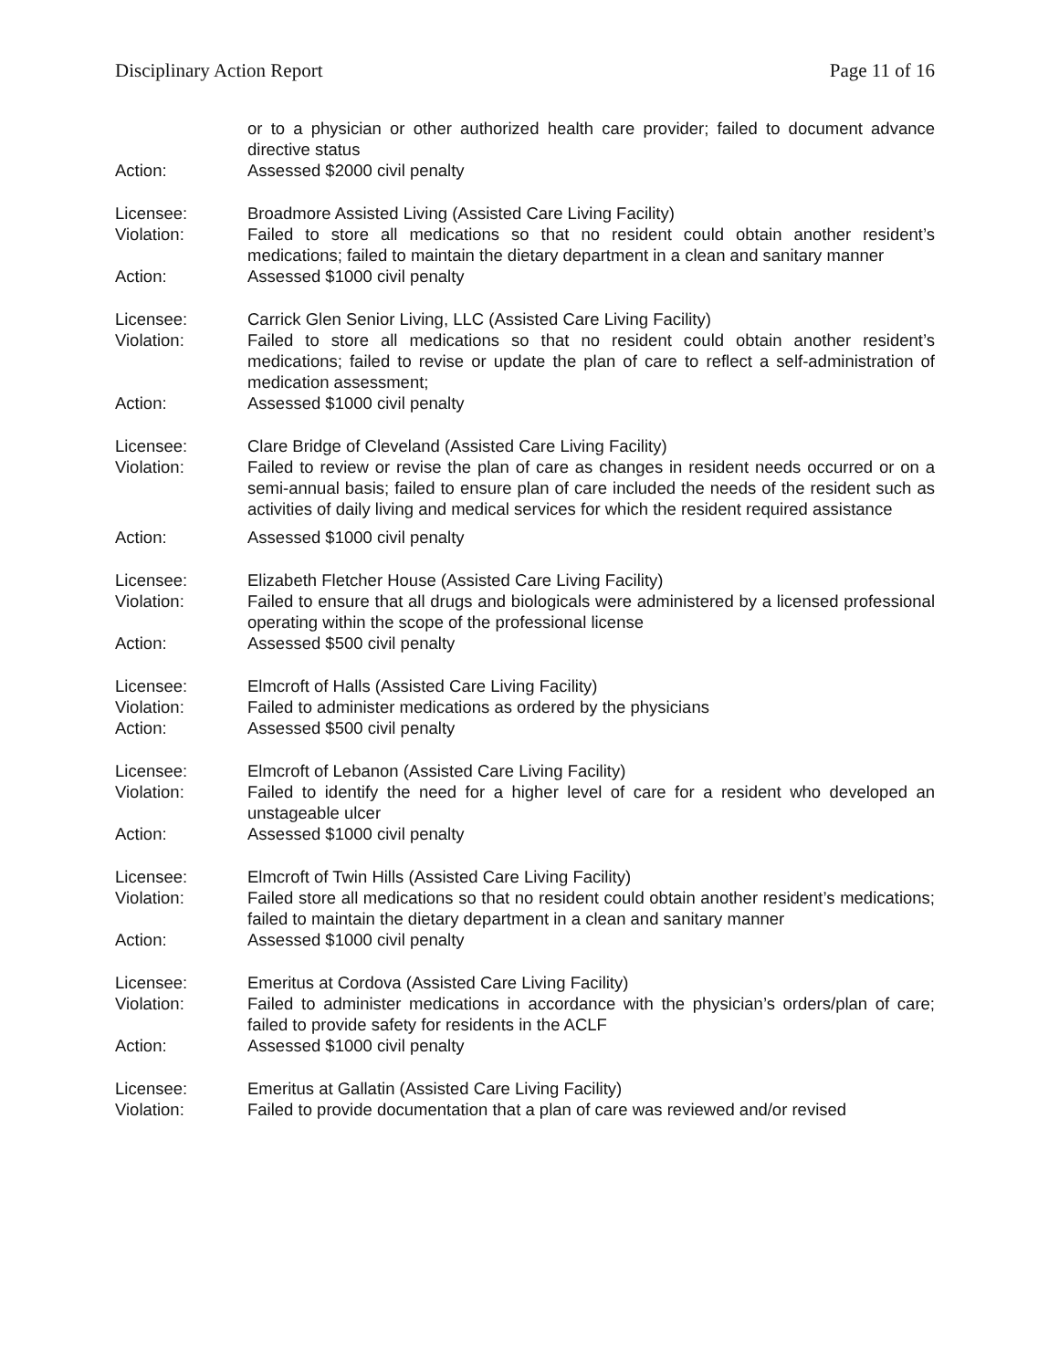Disciplinary Action Report Page 11 of 16
or to a physician or other authorized health care provider; failed to document advance directive status
Action: Assessed $2000 civil penalty
Licensee: Broadmore Assisted Living (Assisted Care Living Facility)
Violation: Failed to store all medications so that no resident could obtain another resident’s medications; failed to maintain the dietary department in a clean and sanitary manner
Action: Assessed $1000 civil penalty
Licensee: Carrick Glen Senior Living, LLC (Assisted Care Living Facility)
Violation: Failed to store all medications so that no resident could obtain another resident’s medications; failed to revise or update the plan of care to reflect a self-administration of medication assessment;
Action: Assessed $1000 civil penalty
Licensee: Clare Bridge of Cleveland (Assisted Care Living Facility)
Violation: Failed to review or revise the plan of care as changes in resident needs occurred or on a semi-annual basis; failed to ensure plan of care included the needs of the resident such as activities of daily living and medical services for which the resident required assistance
Action: Assessed $1000 civil penalty
Licensee: Elizabeth Fletcher House (Assisted Care Living Facility)
Violation: Failed to ensure that all drugs and biologicals were administered by a licensed professional operating within the scope of the professional license
Action: Assessed $500 civil penalty
Licensee: Elmcroft of Halls (Assisted Care Living Facility)
Violation: Failed to administer medications as ordered by the physicians
Action: Assessed $500 civil penalty
Licensee: Elmcroft of Lebanon (Assisted Care Living Facility)
Violation: Failed to identify the need for a higher level of care for a resident who developed an unstageable ulcer
Action: Assessed $1000 civil penalty
Licensee: Elmcroft of Twin Hills (Assisted Care Living Facility)
Violation: Failed store all medications so that no resident could obtain another resident’s medications; failed to maintain the dietary department in a clean and sanitary manner
Action: Assessed $1000 civil penalty
Licensee: Emeritus at Cordova (Assisted Care Living Facility)
Violation: Failed to administer medications in accordance with the physician’s orders/plan of care; failed to provide safety for residents in the ACLF
Action: Assessed $1000 civil penalty
Licensee: Emeritus at Gallatin (Assisted Care Living Facility)
Violation: Failed to provide documentation that a plan of care was reviewed and/or revised